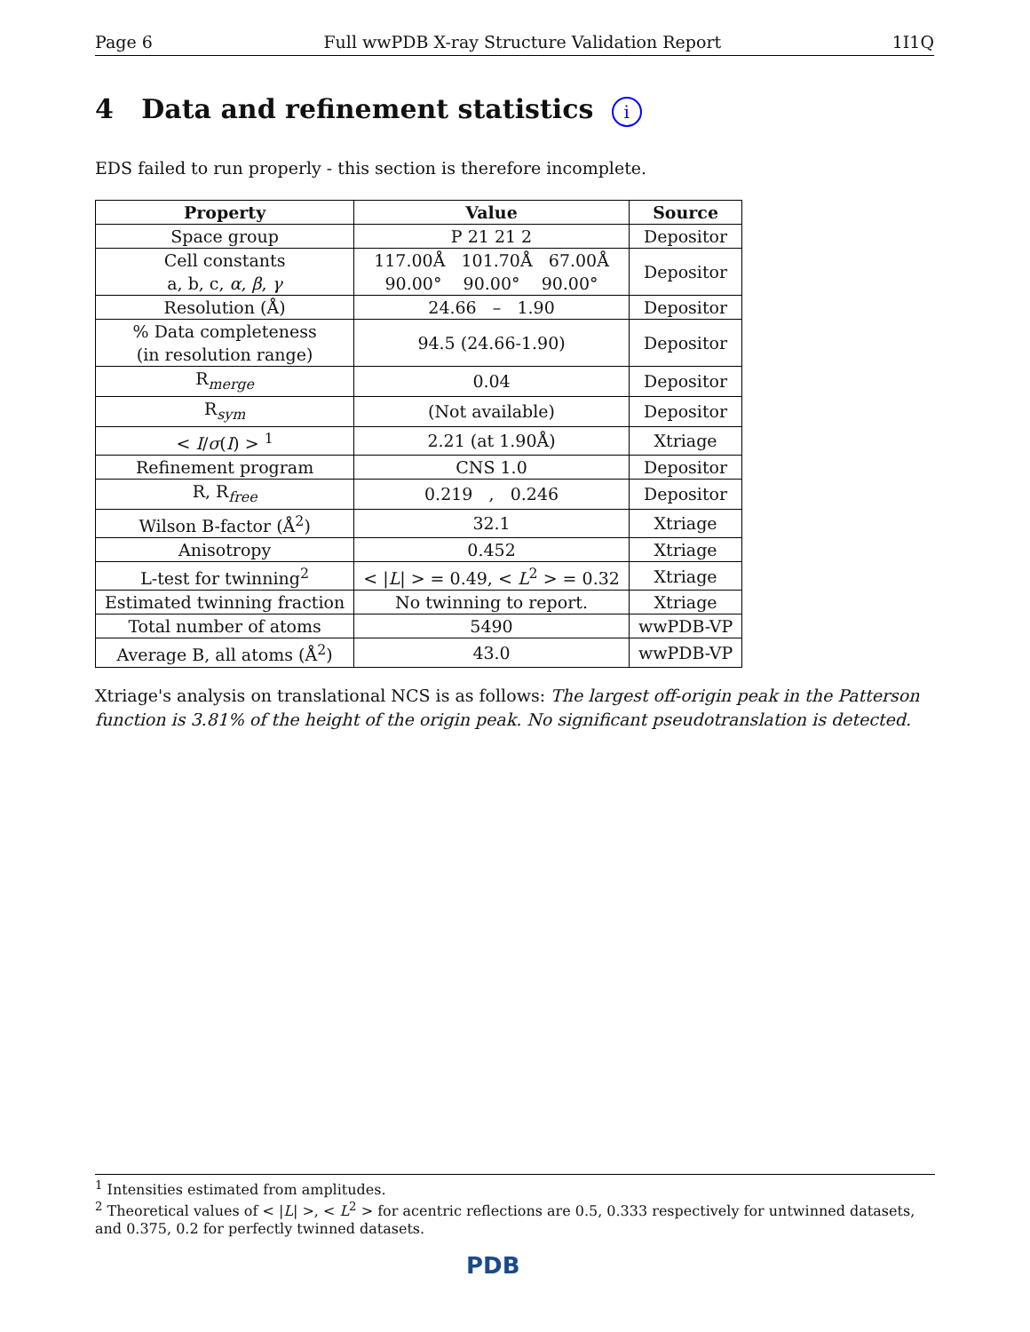Page 6 Full wwPDB X-ray Structure Validation Report 1I1Q
4 Data and refinement statistics i
EDS failed to run properly - this section is therefore incomplete.
| Property | Value | Source |
| --- | --- | --- |
| Space group | P 21 21 2 | Depositor |
| Cell constants a, b, c, α , β , γ | 117.00Å 101.70Å 67.00Å 90.00° 90.00° 90.00° | Depositor |
| Resolution (Å) | 24.66 – 1.90 | Depositor |
| % Data completeness (in resolution range) | 94.5 (24.66-1.90) | Depositor |
| R<sub>merge</sub> | 0.04 | Depositor |
| R<sub>sym</sub> | (Not available) | Depositor |
| < I / σ ( I ) > <sup>1</sup> | 2.21 (at 1.90Å) | Xtriage |
| Refinement program | CNS 1.0 | Depositor |
| R, R<sub>free</sub> | 0.219 , 0.246 | Depositor |
| Wilson B-factor (Å<sup>2</sup>) | 32.1 | Xtriage |
| Anisotropy | 0.452 | Xtriage |
| L-test for twinning<sup>2</sup> | < / L / > = 0.49, < L<sup>2</sup> > = 0.32 | Xtriage |
| Estimated twinning fraction | No twinning to report. | Xtriage |
| Total number of atoms | 5490 | wwPDB-VP |
| Average B, all atoms (Å<sup>2</sup>) | 43.0 | wwPDB-VP |
Xtriage's analysis on translational NCS is as follows: The largest off-origin peak in the Patterson function is 3.81% of the height of the origin peak. No significant pseudotranslation is detected.
<sup>1</sup> Intensities estimated from amplitudes.
<sup>2</sup> Theoretical values of < |L| >, < L<sup>2</sup> > for acentric reflections are 0.5, 0.333 respectively for untwinned datasets, and 0.375, 0.2 for perfectly twinned datasets.
PDB